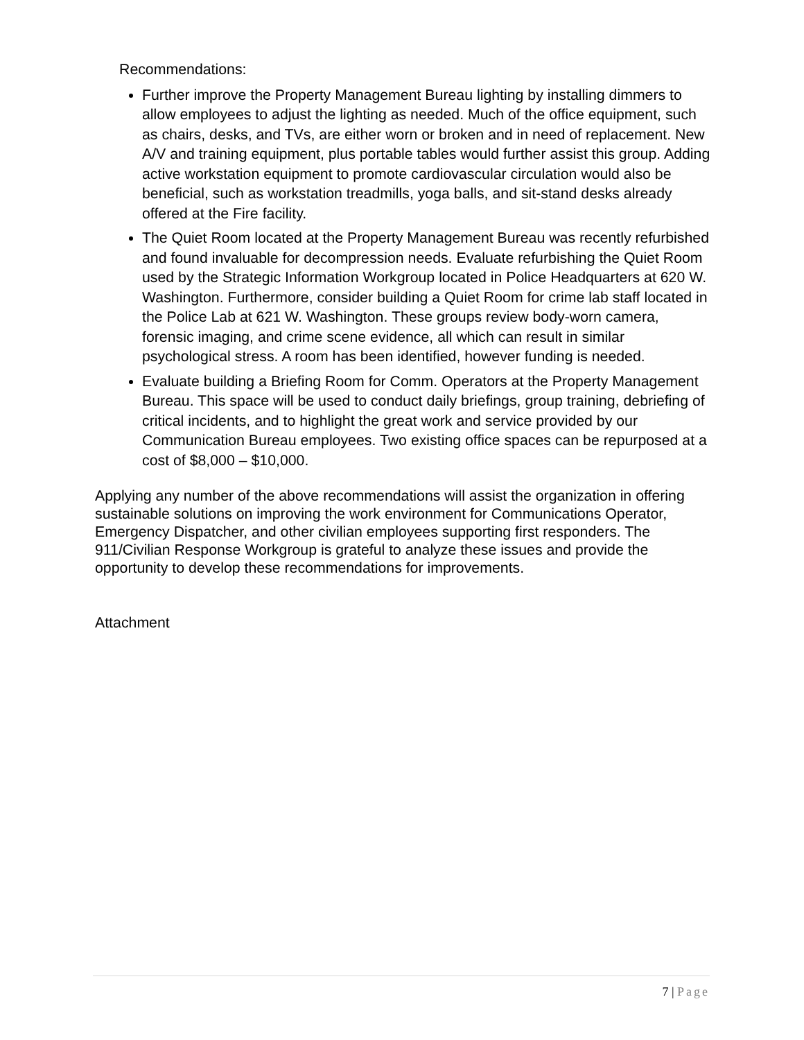Recommendations:
Further improve the Property Management Bureau lighting by installing dimmers to allow employees to adjust the lighting as needed. Much of the office equipment, such as chairs, desks, and TVs, are either worn or broken and in need of replacement. New A/V and training equipment, plus portable tables would further assist this group. Adding active workstation equipment to promote cardiovascular circulation would also be beneficial, such as workstation treadmills, yoga balls, and sit-stand desks already offered at the Fire facility.
The Quiet Room located at the Property Management Bureau was recently refurbished and found invaluable for decompression needs. Evaluate refurbishing the Quiet Room used by the Strategic Information Workgroup located in Police Headquarters at 620 W. Washington. Furthermore, consider building a Quiet Room for crime lab staff located in the Police Lab at 621 W. Washington. These groups review body-worn camera, forensic imaging, and crime scene evidence, all which can result in similar psychological stress. A room has been identified, however funding is needed.
Evaluate building a Briefing Room for Comm. Operators at the Property Management Bureau. This space will be used to conduct daily briefings, group training, debriefing of critical incidents, and to highlight the great work and service provided by our Communication Bureau employees. Two existing office spaces can be repurposed at a cost of $8,000 – $10,000.
Applying any number of the above recommendations will assist the organization in offering sustainable solutions on improving the work environment for Communications Operator, Emergency Dispatcher, and other civilian employees supporting first responders. The 911/Civilian Response Workgroup is grateful to analyze these issues and provide the opportunity to develop these recommendations for improvements.
Attachment
7 | Page